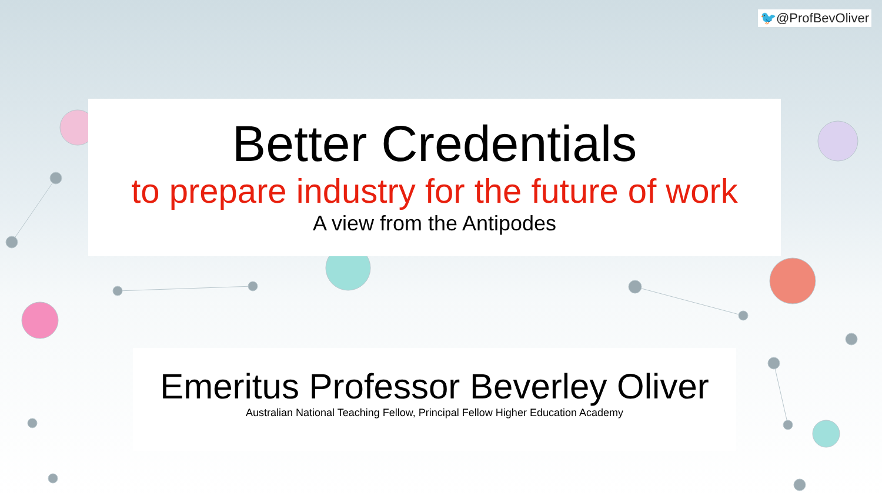🐦@ProfBevOliver
Better Credentials
to prepare industry for the future of work
A view from the Antipodes
Emeritus Professor Beverley Oliver
Australian National Teaching Fellow, Principal Fellow Higher Education Academy